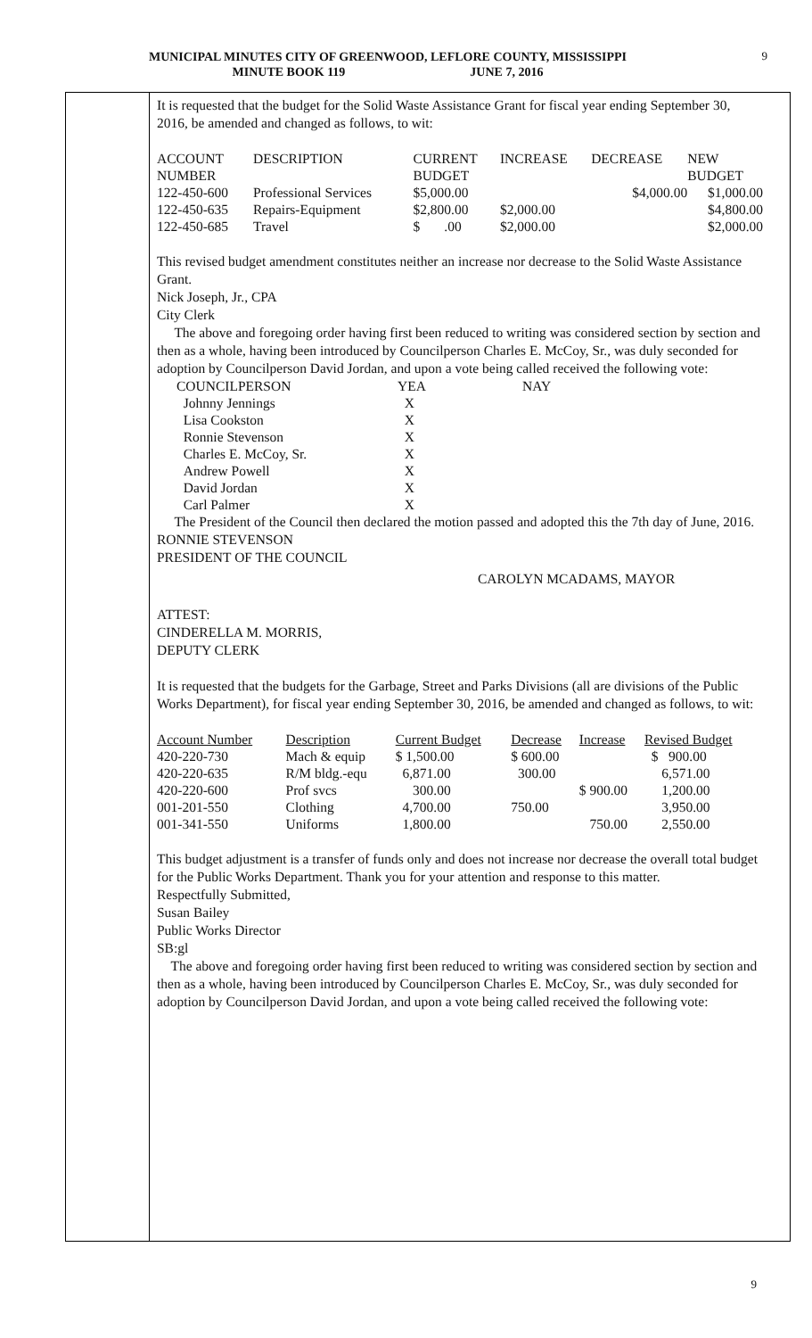MUNICIPAL MINUTES CITY OF GREENWOOD, LEFLORE COUNTY, MISSISSIPPI
MINUTE BOOK 119 JUNE 7, 2016
9
It is requested that the budget for the Solid Waste Assistance Grant for fiscal year ending September 30, 2016, be amended and changed as follows, to wit:
| ACCOUNT NUMBER | DESCRIPTION | CURRENT BUDGET | INCREASE | DECREASE | NEW BUDGET |
| 122-450-600 | Professional Services | $5,000.00 | | $4,000.00 | $1,000.00 |
| 122-450-635 | Repairs-Equipment | $2,800.00 | $2,000.00 | | $4,800.00 |
| 122-450-685 | Travel | $ .00 | $2,000.00 | | $2,000.00 |
This revised budget amendment constitutes neither an increase nor decrease to the Solid Waste Assistance Grant.
Nick Joseph, Jr., CPA
City Clerk
The above and foregoing order having first been reduced to writing was considered section by section and then as a whole, having been introduced by Councilperson Charles E. McCoy, Sr., was duly seconded for adoption by Councilperson David Jordan, and upon a vote being called received the following vote:
| COUNCILPERSON | YEA | NAY |
| Johnny Jennings | X | |
| Lisa Cookston | X | |
| Ronnie Stevenson | X | |
| Charles E. McCoy, Sr. | X | |
| Andrew Powell | X | |
| David Jordan | X | |
| Carl Palmer | X | |
The President of the Council then declared the motion passed and adopted this the 7th day of June, 2016.
RONNIE STEVENSON
PRESIDENT OF THE COUNCIL
CAROLYN MCADAMS, MAYOR
ATTEST:
CINDERELLA M. MORRIS,
DEPUTY CLERK
It is requested that the budgets for the Garbage, Street and Parks Divisions (all are divisions of the Public Works Department), for fiscal year ending September 30, 2016, be amended and changed as follows, to wit:
| Account Number | Description | Current Budget | Decrease | Increase | Revised Budget |
| 420-220-730 | Mach & equip | $ 1,500.00 | $ 600.00 | | $ 900.00 |
| 420-220-635 | R/M bldg.-equ | 6,871.00 | 300.00 | | 6,571.00 |
| 420-220-600 | Prof svcs | 300.00 | | $ 900.00 | 1,200.00 |
| 001-201-550 | Clothing | 4,700.00 | 750.00 | | 3,950.00 |
| 001-341-550 | Uniforms | 1,800.00 | | 750.00 | 2,550.00 |
This budget adjustment is a transfer of funds only and does not increase nor decrease the overall total budget for the Public Works Department. Thank you for your attention and response to this matter.
Respectfully Submitted,
Susan Bailey
Public Works Director
SB:gl
The above and foregoing order having first been reduced to writing was considered section by section and then as a whole, having been introduced by Councilperson Charles E. McCoy, Sr., was duly seconded for adoption by Councilperson David Jordan, and upon a vote being called received the following vote:
9